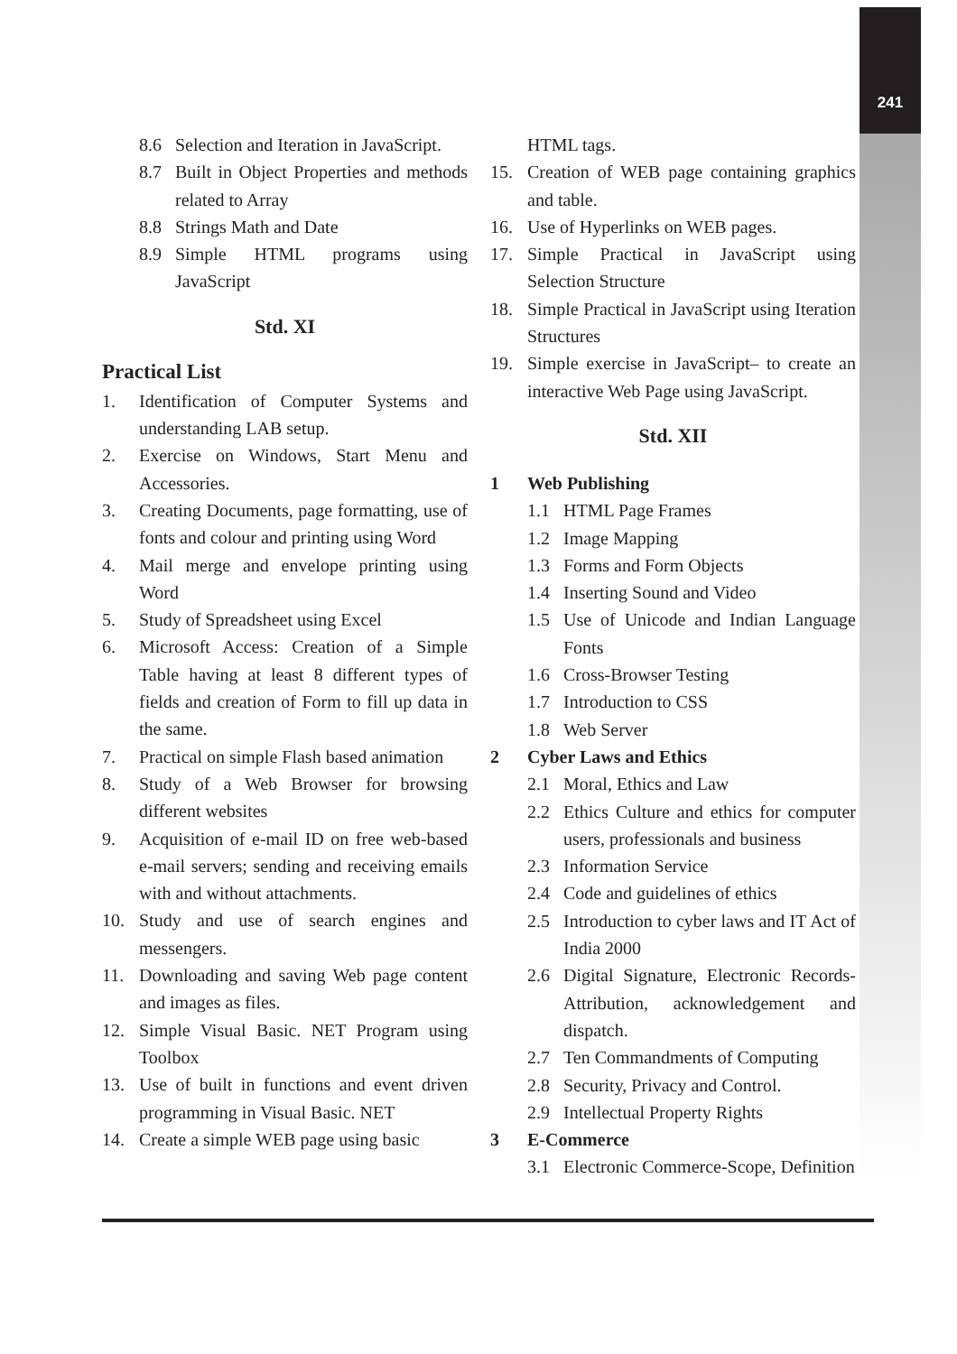241
8.6 Selection and Iteration in JavaScript.
8.7 Built in Object Properties and methods related to Array
8.8 Strings Math and Date
8.9 Simple HTML programs using JavaScript
Std. XI
Practical List
1. Identification of Computer Systems and understanding LAB setup.
2. Exercise on Windows, Start Menu and Accessories.
3. Creating Documents, page formatting, use of fonts and colour and printing using Word
4. Mail merge and envelope printing using Word
5. Study of Spreadsheet using Excel
6. Microsoft Access: Creation of a Simple Table having at least 8 different types of fields and creation of Form to fill up data in the same.
7. Practical on simple Flash based animation
8. Study of a Web Browser for browsing different websites
9. Acquisition of e-mail ID on free web-based e-mail servers; sending and receiving emails with and without attachments.
10. Study and use of search engines and messengers.
11. Downloading and saving Web page content and images as files.
12. Simple Visual Basic. NET Program using Toolbox
13. Use of built in functions and event driven programming in Visual Basic. NET
14. Create a simple WEB page using basic
HTML tags.
15. Creation of WEB page containing graphics and table.
16. Use of Hyperlinks on WEB pages.
17. Simple Practical in JavaScript using Selection Structure
18. Simple Practical in JavaScript using Iteration Structures
19. Simple exercise in JavaScript– to create an interactive Web Page using JavaScript.
Std. XII
1 Web Publishing
1.1 HTML Page Frames
1.2 Image Mapping
1.3 Forms and Form Objects
1.4 Inserting Sound and Video
1.5 Use of Unicode and Indian Language Fonts
1.6 Cross-Browser Testing
1.7 Introduction to CSS
1.8 Web Server
2 Cyber Laws and Ethics
2.1 Moral, Ethics and Law
2.2 Ethics Culture and ethics for computer users, professionals and business
2.3 Information Service
2.4 Code and guidelines of ethics
2.5 Introduction to cyber laws and IT Act of India 2000
2.6 Digital Signature, Electronic Records-Attribution, acknowledgement and dispatch.
2.7 Ten Commandments of Computing
2.8 Security, Privacy and Control.
2.9 Intellectual Property Rights
3 E-Commerce
3.1 Electronic Commerce-Scope, Definition